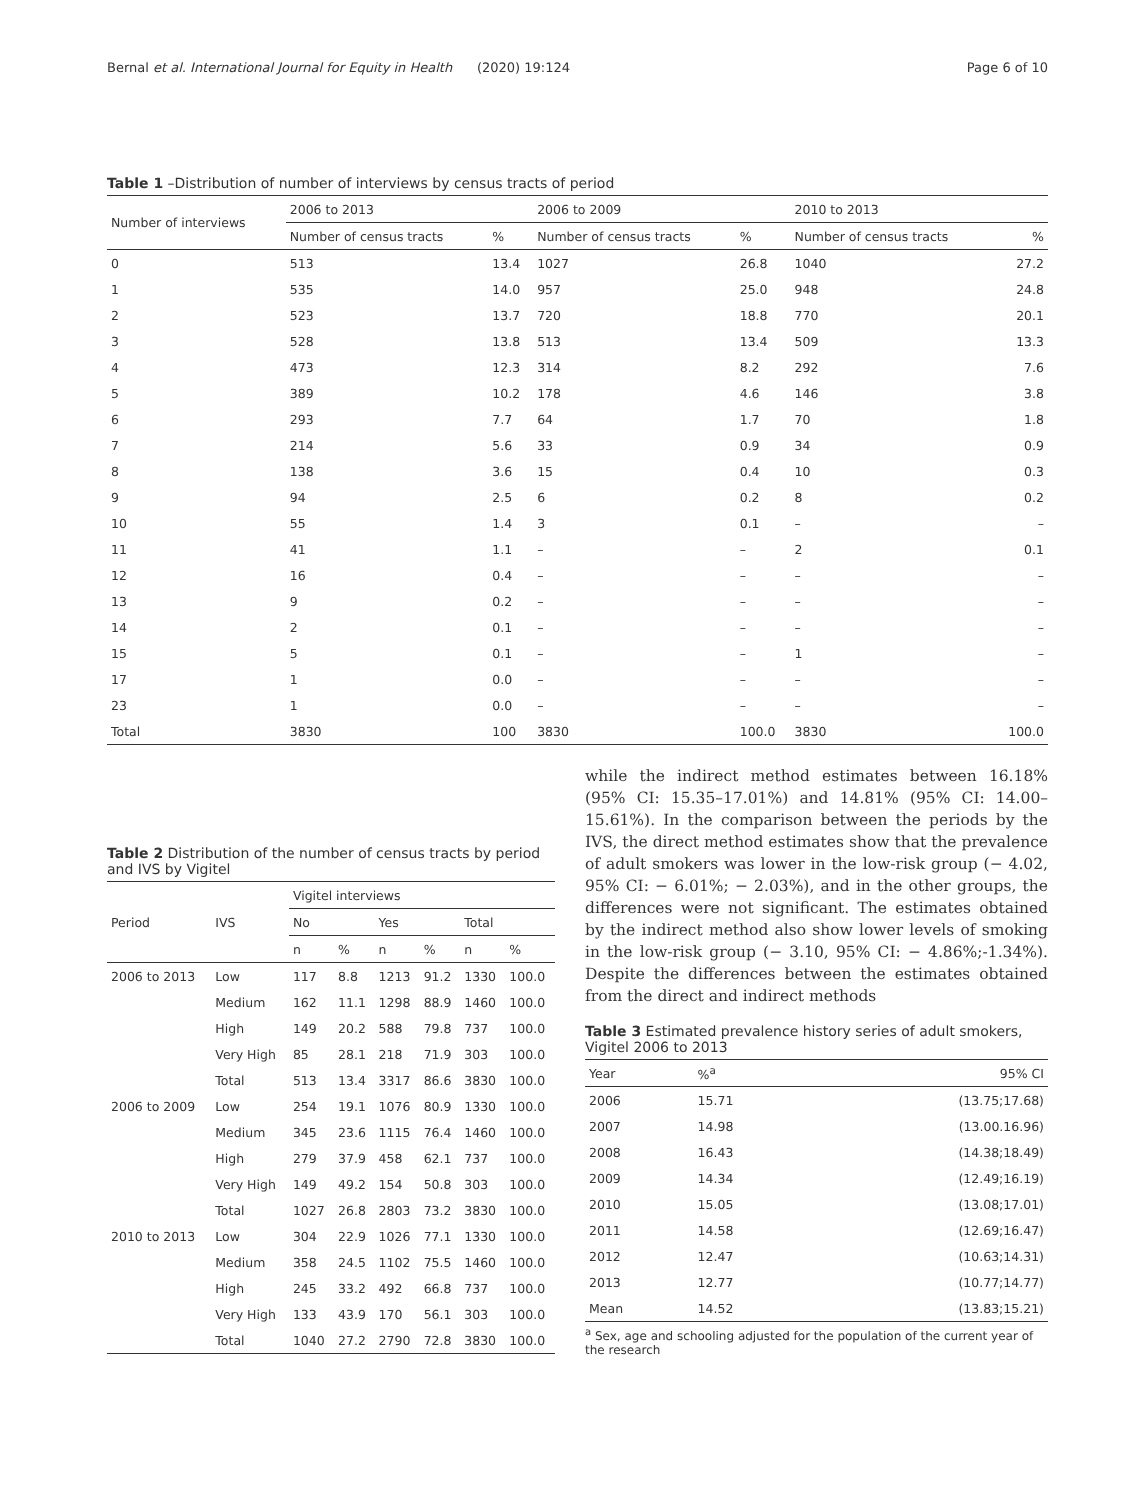Bernal et al. International Journal for Equity in Health (2020) 19:124 Page 6 of 10
Table 1 –Distribution of number of interviews by census tracts of period
| Number of interviews | 2006 to 2013 | | 2006 to 2009 | | 2010 to 2013 | |
| --- | --- | --- | --- | --- | --- | --- |
| | Number of census tracts | % | Number of census tracts | % | Number of census tracts | % |
| 0 | 513 | 13.4 | 1027 | 26.8 | 1040 | 27.2 |
| 1 | 535 | 14.0 | 957 | 25.0 | 948 | 24.8 |
| 2 | 523 | 13.7 | 720 | 18.8 | 770 | 20.1 |
| 3 | 528 | 13.8 | 513 | 13.4 | 509 | 13.3 |
| 4 | 473 | 12.3 | 314 | 8.2 | 292 | 7.6 |
| 5 | 389 | 10.2 | 178 | 4.6 | 146 | 3.8 |
| 6 | 293 | 7.7 | 64 | 1.7 | 70 | 1.8 |
| 7 | 214 | 5.6 | 33 | 0.9 | 34 | 0.9 |
| 8 | 138 | 3.6 | 15 | 0.4 | 10 | 0.3 |
| 9 | 94 | 2.5 | 6 | 0.2 | 8 | 0.2 |
| 10 | 55 | 1.4 | 3 | 0.1 | – | – |
| 11 | 41 | 1.1 | – | – | 2 | 0.1 |
| 12 | 16 | 0.4 | – | – | – | – |
| 13 | 9 | 0.2 | – | – | – | – |
| 14 | 2 | 0.1 | – | – | – | – |
| 15 | 5 | 0.1 | – | – | 1 | – |
| 17 | 1 | 0.0 | – | – | – | – |
| 23 | 1 | 0.0 | – | – | – | – |
| Total | 3830 | 100 | 3830 | 100.0 | 3830 | 100.0 |
Table 2 Distribution of the number of census tracts by period and IVS by Vigitel
| Period | IVS | Vigitel interviews | | | | | |
| --- | --- | --- | --- | --- | --- | --- | --- |
| | | No | | Yes | | Total | |
| | | n | % | n | % | n | % |
| 2006 to 2013 | Low | 117 | 8.8 | 1213 | 91.2 | 1330 | 100.0 |
| | Medium | 162 | 11.1 | 1298 | 88.9 | 1460 | 100.0 |
| | High | 149 | 20.2 | 588 | 79.8 | 737 | 100.0 |
| | Very High | 85 | 28.1 | 218 | 71.9 | 303 | 100.0 |
| | Total | 513 | 13.4 | 3317 | 86.6 | 3830 | 100.0 |
| 2006 to 2009 | Low | 254 | 19.1 | 1076 | 80.9 | 1330 | 100.0 |
| | Medium | 345 | 23.6 | 1115 | 76.4 | 1460 | 100.0 |
| | High | 279 | 37.9 | 458 | 62.1 | 737 | 100.0 |
| | Very High | 149 | 49.2 | 154 | 50.8 | 303 | 100.0 |
| | Total | 1027 | 26.8 | 2803 | 73.2 | 3830 | 100.0 |
| 2010 to 2013 | Low | 304 | 22.9 | 1026 | 77.1 | 1330 | 100.0 |
| | Medium | 358 | 24.5 | 1102 | 75.5 | 1460 | 100.0 |
| | High | 245 | 33.2 | 492 | 66.8 | 737 | 100.0 |
| | Very High | 133 | 43.9 | 170 | 56.1 | 303 | 100.0 |
| | Total | 1040 | 27.2 | 2790 | 72.8 | 3830 | 100.0 |
while the indirect method estimates between 16.18% (95% CI: 15.35–17.01%) and 14.81% (95% CI: 14.00–15.61%). In the comparison between the periods by the IVS, the direct method estimates show that the prevalence of adult smokers was lower in the low-risk group (− 4.02, 95% CI: − 6.01%; − 2.03%), and in the other groups, the differences were not significant. The estimates obtained by the indirect method also show lower levels of smoking in the low-risk group (− 3.10, 95% CI: − 4.86%;-1.34%). Despite the differences between the estimates obtained from the direct and indirect methods
Table 3 Estimated prevalence history series of adult smokers, Vigitel 2006 to 2013
| Year | %<sup>a</sup> | 95% CI |
| --- | --- | --- |
| 2006 | 15.71 | (13.75;17.68) |
| 2007 | 14.98 | (13.00.16.96) |
| 2008 | 16.43 | (14.38;18.49) |
| 2009 | 14.34 | (12.49;16.19) |
| 2010 | 15.05 | (13.08;17.01) |
| 2011 | 14.58 | (12.69;16.47) |
| 2012 | 12.47 | (10.63;14.31) |
| 2013 | 12.77 | (10.77;14.77) |
| Mean | 14.52 | (13.83;15.21) |
<sup>a</sup> Sex, age and schooling adjusted for the population of the current year of the research